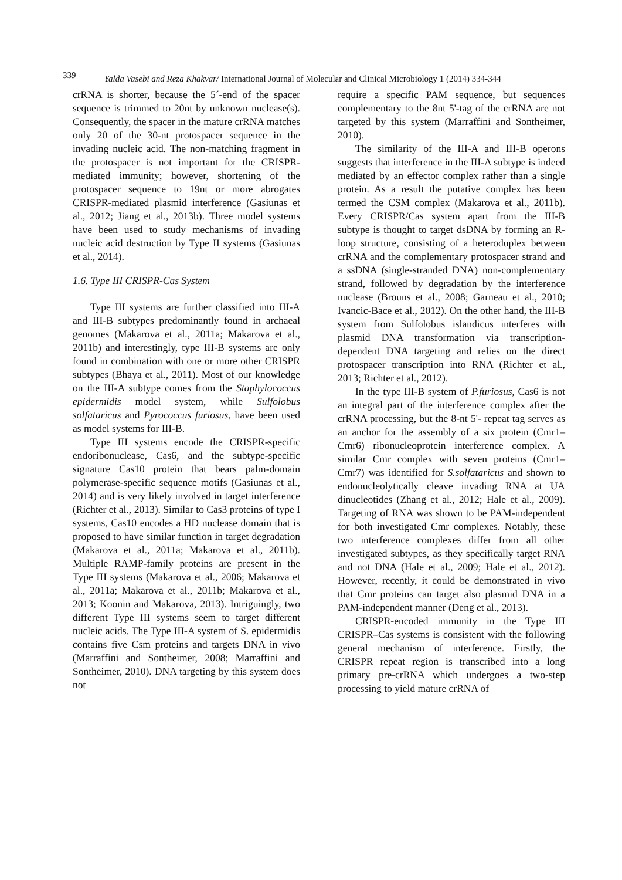339 Yalda Vasebi and Reza Khakvar/ International Journal of Molecular and Clinical Microbiology 1 (2014) 334-344
crRNA is shorter, because the 5´-end of the spacer sequence is trimmed to 20nt by unknown nuclease(s). Consequently, the spacer in the mature crRNA matches only 20 of the 30-nt protospacer sequence in the invading nucleic acid. The non-matching fragment in the protospacer is not important for the CRISPR-mediated immunity; however, shortening of the protospacer sequence to 19nt or more abrogates CRISPR-mediated plasmid interference (Gasiunas et al., 2012; Jiang et al., 2013b). Three model systems have been used to study mechanisms of invading nucleic acid destruction by Type II systems (Gasiunas et al., 2014).
1.6. Type III CRISPR-Cas System
Type III systems are further classified into III-A and III-B subtypes predominantly found in archaeal genomes (Makarova et al., 2011a; Makarova et al., 2011b) and interestingly, type III-B systems are only found in combination with one or more other CRISPR subtypes (Bhaya et al., 2011). Most of our knowledge on the III-A subtype comes from the Staphylococcus epidermidis model system, while Sulfolobus solfataricus and Pyrococcus furiosus, have been used as model systems for III-B.
Type III systems encode the CRISPR-specific endoribonuclease, Cas6, and the subtype-specific signature Cas10 protein that bears palm-domain polymerase-specific sequence motifs (Gasiunas et al., 2014) and is very likely involved in target interference (Richter et al., 2013). Similar to Cas3 proteins of type I systems, Cas10 encodes a HD nuclease domain that is proposed to have similar function in target degradation (Makarova et al., 2011a; Makarova et al., 2011b). Multiple RAMP-family proteins are present in the Type III systems (Makarova et al., 2006; Makarova et al., 2011a; Makarova et al., 2011b; Makarova et al., 2013; Koonin and Makarova, 2013). Intriguingly, two different Type III systems seem to target different nucleic acids. The Type III-A system of S. epidermidis contains five Csm proteins and targets DNA in vivo (Marraffini and Sontheimer, 2008; Marraffini and Sontheimer, 2010). DNA targeting by this system does not
require a specific PAM sequence, but sequences complementary to the 8nt 5'-tag of the crRNA are not targeted by this system (Marraffini and Sontheimer, 2010).
The similarity of the III-A and III-B operons suggests that interference in the III-A subtype is indeed mediated by an effector complex rather than a single protein. As a result the putative complex has been termed the CSM complex (Makarova et al., 2011b). Every CRISPR/Cas system apart from the III-B subtype is thought to target dsDNA by forming an R-loop structure, consisting of a heteroduplex between crRNA and the complementary protospacer strand and a ssDNA (single-stranded DNA) non-complementary strand, followed by degradation by the interference nuclease (Brouns et al., 2008; Garneau et al., 2010; Ivancic-Bace et al., 2012). On the other hand, the III-B system from Sulfolobus islandicus interferes with plasmid DNA transformation via transcription-dependent DNA targeting and relies on the direct protospacer transcription into RNA (Richter et al., 2013; Richter et al., 2012).
In the type III-B system of P.furiosus, Cas6 is not an integral part of the interference complex after the crRNA processing, but the 8-nt 5'- repeat tag serves as an anchor for the assembly of a six protein (Cmr1–Cmr6) ribonucleoprotein interference complex. A similar Cmr complex with seven proteins (Cmr1–Cmr7) was identified for S.solfataricus and shown to endonucleolytically cleave invading RNA at UA dinucleotides (Zhang et al., 2012; Hale et al., 2009). Targeting of RNA was shown to be PAM-independent for both investigated Cmr complexes. Notably, these two interference complexes differ from all other investigated subtypes, as they specifically target RNA and not DNA (Hale et al., 2009; Hale et al., 2012). However, recently, it could be demonstrated in vivo that Cmr proteins can target also plasmid DNA in a PAM-independent manner (Deng et al., 2013).
CRISPR-encoded immunity in the Type III CRISPR–Cas systems is consistent with the following general mechanism of interference. Firstly, the CRISPR repeat region is transcribed into a long primary pre-crRNA which undergoes a two-step processing to yield mature crRNA of